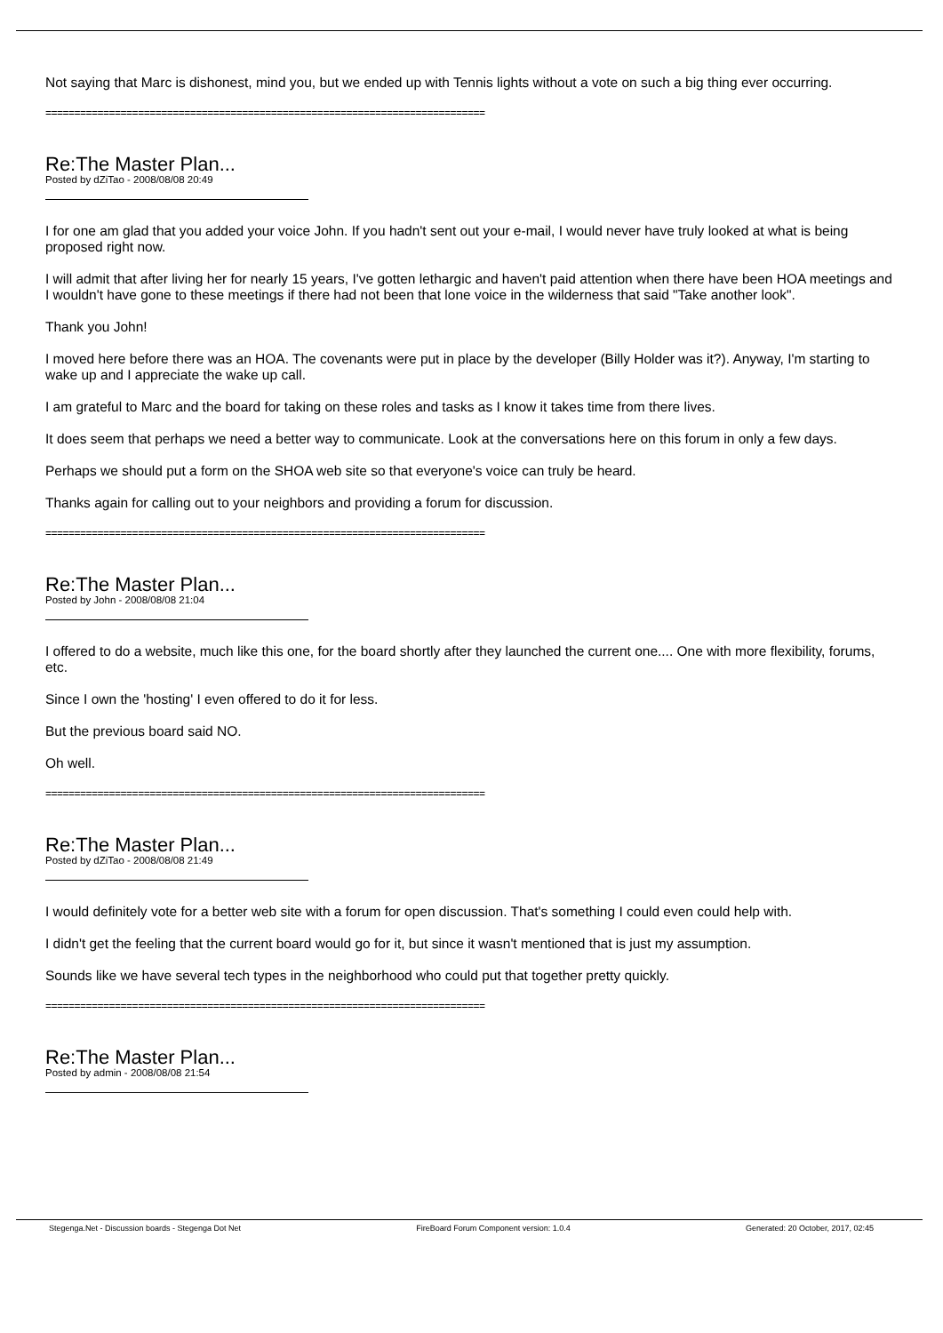Not saying that Marc is dishonest, mind you, but we ended up with Tennis lights without a vote on such a big thing ever occurring.
============================================================================
Re:The Master Plan...
Posted by dZiTao - 2008/08/08 20:49
I for one am glad that you added your voice John. If you hadn't sent out your e-mail, I would never have truly looked at what is being proposed right now.
I will admit that after living her for nearly 15 years, I've gotten lethargic and haven't paid attention when there have been HOA meetings and I wouldn't have gone to these meetings if there had not been that lone voice in the wilderness that said "Take another look".
Thank you John!
I moved here before there was an HOA. The covenants were put in place by the developer (Billy Holder was it?). Anyway, I'm starting to wake up and I appreciate the wake up call.
I am grateful to Marc and the board for taking on these roles and tasks as I know it takes time from there lives.
It does seem that perhaps we need a better way to communicate. Look at the conversations here on this forum in only a few days.
Perhaps we should put a form on the SHOA web site so that everyone's voice can truly be heard.
Thanks again for calling out to your neighbors and providing a forum for discussion.
============================================================================
Re:The Master Plan...
Posted by John - 2008/08/08 21:04
I offered to do a website, much like this one, for the board shortly after they launched the current one.... One with more flexibility, forums, etc.
Since I own the 'hosting' I even offered to do it for less.
But the previous board said NO.
Oh well.
============================================================================
Re:The Master Plan...
Posted by dZiTao - 2008/08/08 21:49
I would definitely vote for a better web site with a forum for open discussion. That's something I could even could help with.
I didn't get the feeling that the current board would go for it, but since it wasn't mentioned that is just my assumption.
Sounds like we have several tech types in the neighborhood who could put that together pretty quickly.
============================================================================
Re:The Master Plan...
Posted by admin - 2008/08/08 21:54
Stegenga.Net - Discussion boards - Stegenga Dot Net FireBoard Forum Component version: 1.0.4 Generated: 20 October, 2017, 02:45